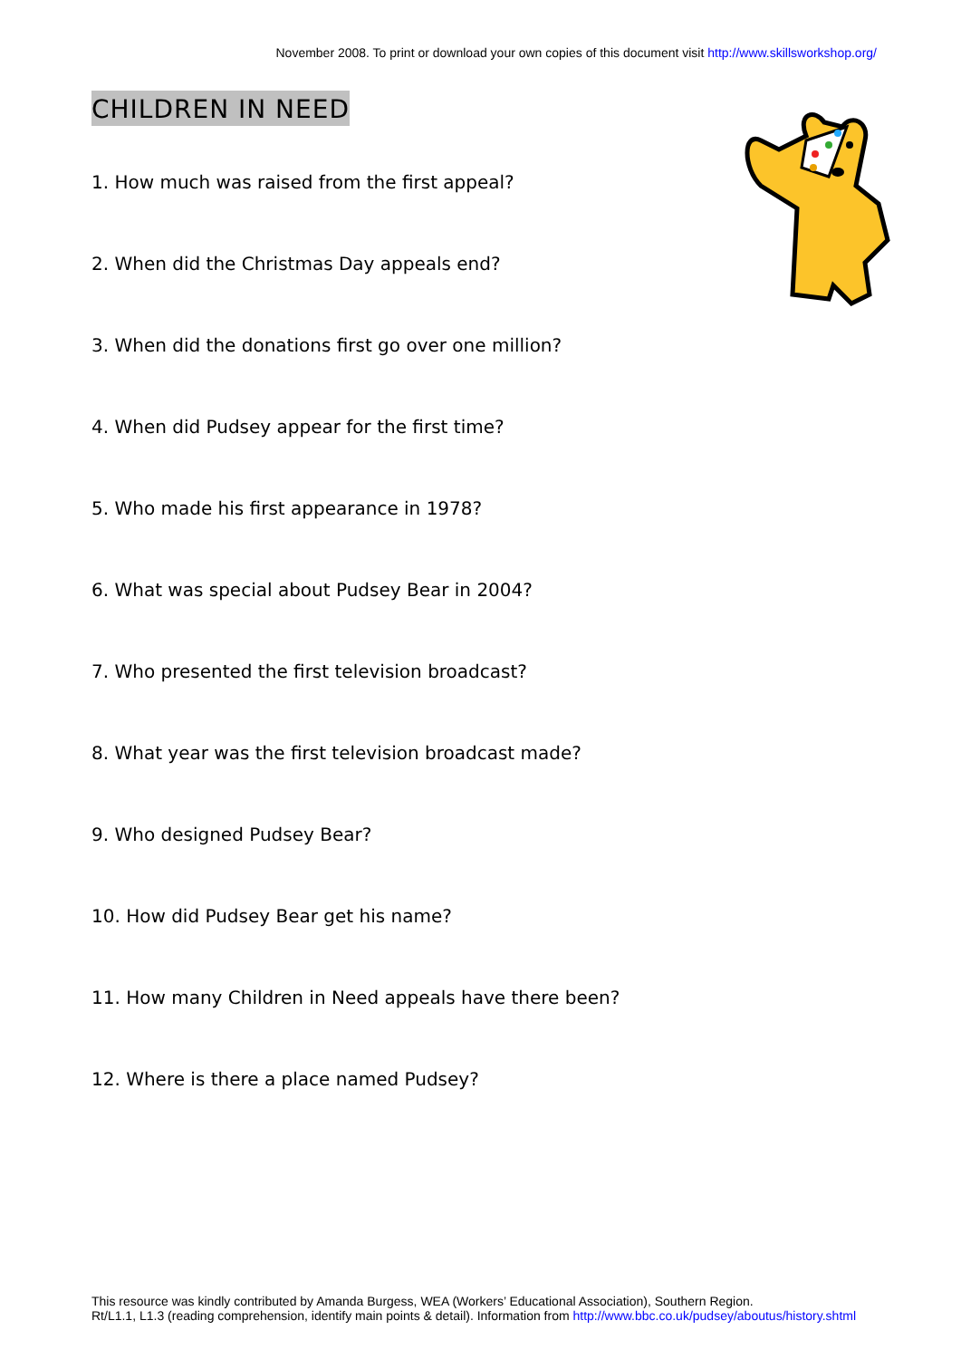November 2008. To print or download your own copies of this document visit http://www.skillsworkshop.org/
CHILDREN IN NEED
1. How much was raised from the first appeal?
2. When did the Christmas Day appeals end?
3. When did the donations first go over one million?
4. When did Pudsey appear for the first time?
5. Who made his first appearance in 1978?
6. What was special about Pudsey Bear in 2004?
7. Who presented the first television broadcast?
8. What year was the first television broadcast made?
9. Who designed Pudsey Bear?
10. How did Pudsey Bear get his name?
11. How many Children in Need appeals have there been?
12. Where is there a place named Pudsey?
This resource was kindly contributed by Amanda Burgess, WEA (Workers’ Educational Association), Southern Region.
Rt/L1.1, L1.3 (reading comprehension, identify main points & detail). Information from http://www.bbc.co.uk/pudsey/aboutus/history.shtml